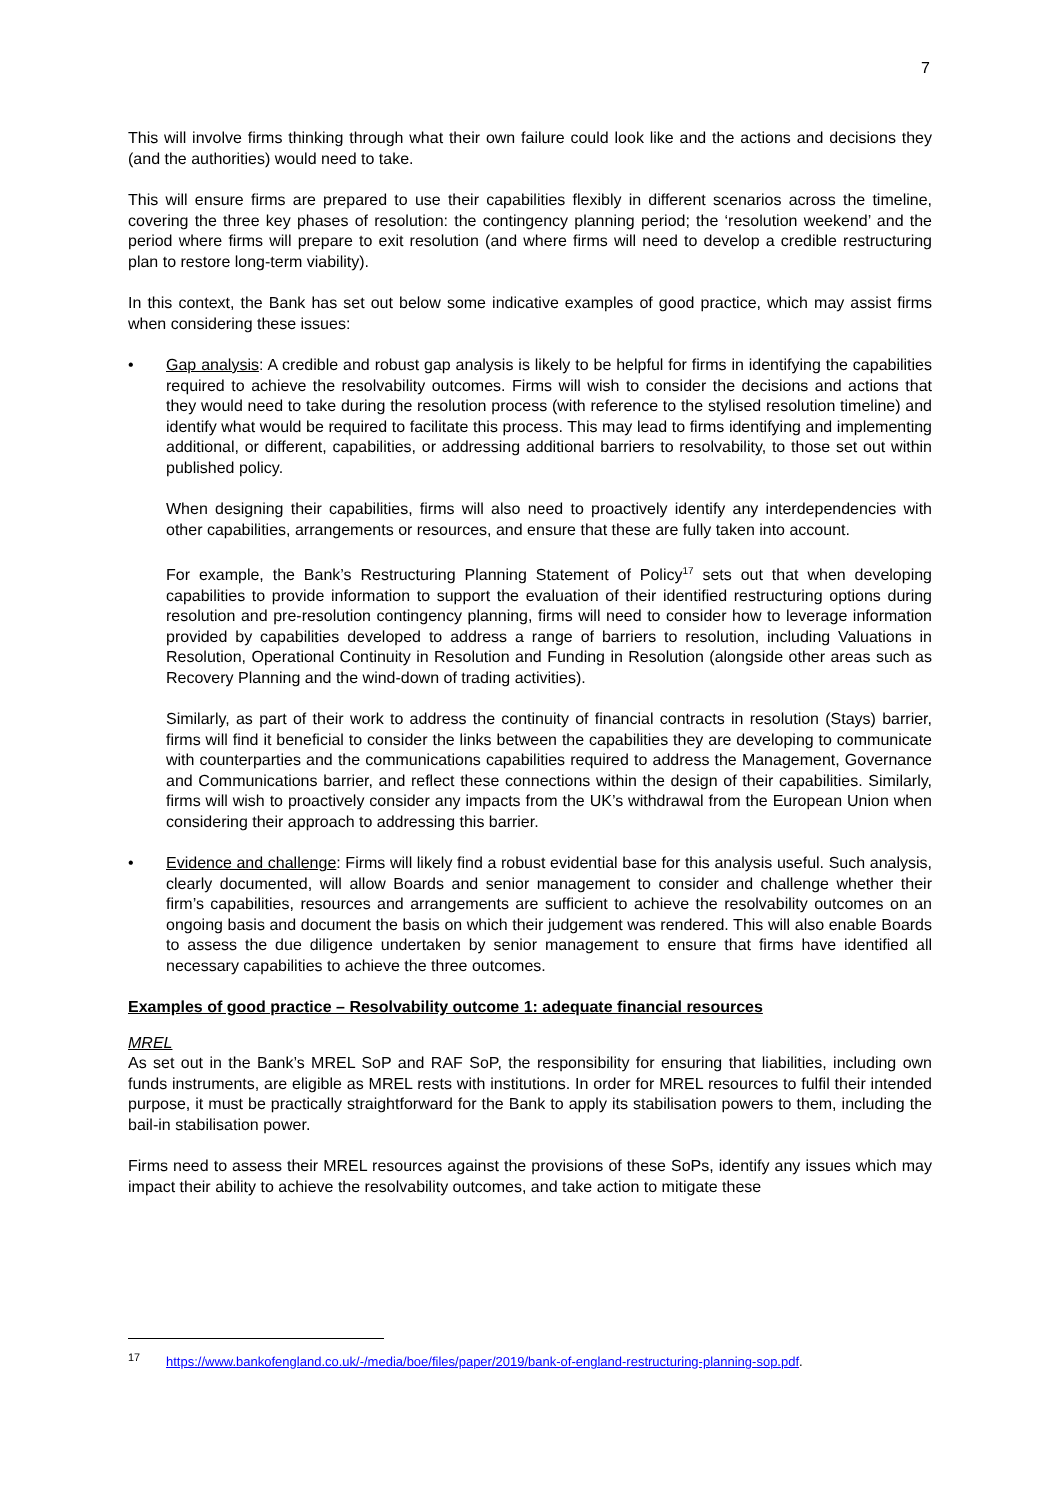7
This will involve firms thinking through what their own failure could look like and the actions and decisions they (and the authorities) would need to take.
This will ensure firms are prepared to use their capabilities flexibly in different scenarios across the timeline, covering the three key phases of resolution: the contingency planning period; the ‘resolution weekend’ and the period where firms will prepare to exit resolution (and where firms will need to develop a credible restructuring plan to restore long-term viability).
In this context, the Bank has set out below some indicative examples of good practice, which may assist firms when considering these issues:
• Gap analysis: A credible and robust gap analysis is likely to be helpful for firms in identifying the capabilities required to achieve the resolvability outcomes. Firms will wish to consider the decisions and actions that they would need to take during the resolution process (with reference to the stylised resolution timeline) and identify what would be required to facilitate this process. This may lead to firms identifying and implementing additional, or different, capabilities, or addressing additional barriers to resolvability, to those set out within published policy.
When designing their capabilities, firms will also need to proactively identify any interdependencies with other capabilities, arrangements or resources, and ensure that these are fully taken into account.
For example, the Bank’s Restructuring Planning Statement of Policy<sup>17</sup> sets out that when developing capabilities to provide information to support the evaluation of their identified restructuring options during resolution and pre-resolution contingency planning, firms will need to consider how to leverage information provided by capabilities developed to address a range of barriers to resolution, including Valuations in Resolution, Operational Continuity in Resolution and Funding in Resolution (alongside other areas such as Recovery Planning and the wind-down of trading activities).
Similarly, as part of their work to address the continuity of financial contracts in resolution (Stays) barrier, firms will find it beneficial to consider the links between the capabilities they are developing to communicate with counterparties and the communications capabilities required to address the Management, Governance and Communications barrier, and reflect these connections within the design of their capabilities. Similarly, firms will wish to proactively consider any impacts from the UK’s withdrawal from the European Union when considering their approach to addressing this barrier.
• Evidence and challenge: Firms will likely find a robust evidential base for this analysis useful. Such analysis, clearly documented, will allow Boards and senior management to consider and challenge whether their firm’s capabilities, resources and arrangements are sufficient to achieve the resolvability outcomes on an ongoing basis and document the basis on which their judgement was rendered. This will also enable Boards to assess the due diligence undertaken by senior management to ensure that firms have identified all necessary capabilities to achieve the three outcomes.
Examples of good practice – Resolvability outcome 1: adequate financial resources
MREL
As set out in the Bank’s MREL SoP and RAF SoP, the responsibility for ensuring that liabilities, including own funds instruments, are eligible as MREL rests with institutions. In order for MREL resources to fulfil their intended purpose, it must be practically straightforward for the Bank to apply its stabilisation powers to them, including the bail-in stabilisation power.
Firms need to assess their MREL resources against the provisions of these SoPs, identify any issues which may impact their ability to achieve the resolvability outcomes, and take action to mitigate these
<sup>17</sup> https://www.bankofengland.co.uk/-/media/boe/files/paper/2019/bank-of-england-restructuring-planning-sop.pdf.